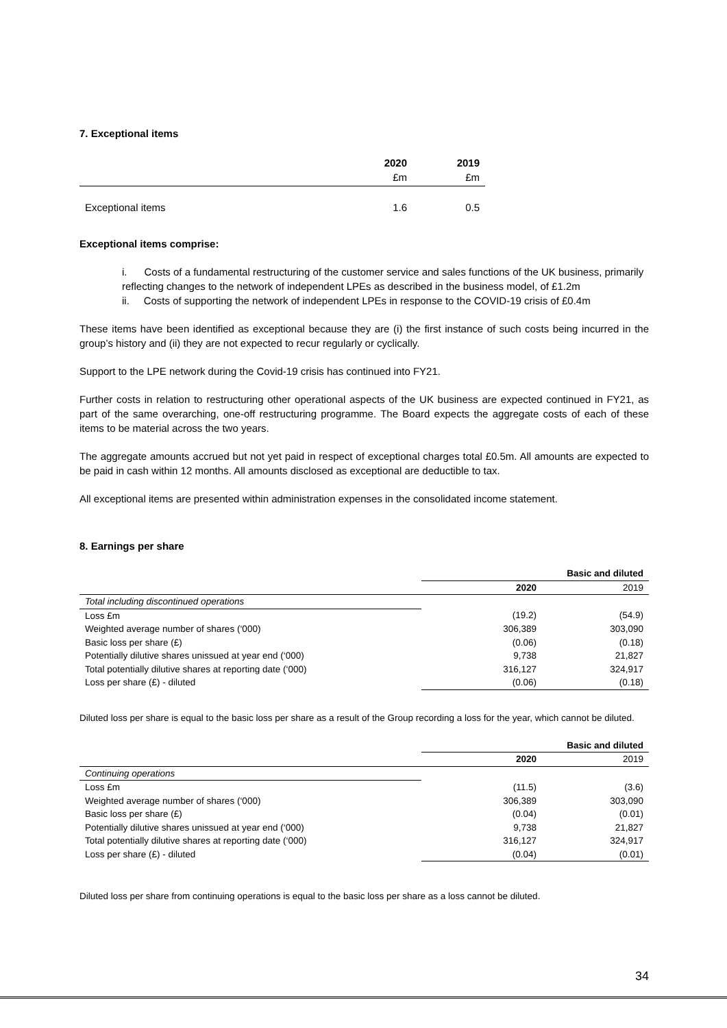7. Exceptional items
| | 2020 £m | 2019 £m |
| Exceptional items | 1.6 | 0.5 |
Exceptional items comprise:
i. Costs of a fundamental restructuring of the customer service and sales functions of the UK business, primarily reflecting changes to the network of independent LPEs as described in the business model, of £1.2m
ii. Costs of supporting the network of independent LPEs in response to the COVID-19 crisis of £0.4m
These items have been identified as exceptional because they are (i) the first instance of such costs being incurred in the group’s history and (ii) they are not expected to recur regularly or cyclically.
Support to the LPE network during the Covid-19 crisis has continued into FY21.
Further costs in relation to restructuring other operational aspects of the UK business are expected continued in FY21, as part of the same overarching, one-off restructuring programme. The Board expects the aggregate costs of each of these items to be material across the two years.
The aggregate amounts accrued but not yet paid in respect of exceptional charges total £0.5m. All amounts are expected to be paid in cash within 12 months. All amounts disclosed as exceptional are deductible to tax.
All exceptional items are presented within administration expenses in the consolidated income statement.
8. Earnings per share
| | | Basic and diluted |
| | 2020 | 2019 |
| Total including discontinued operations | | |
| Loss £m | (19.2) | (54.9) |
| Weighted average number of shares (‘000) | 306,389 | 303,090 |
| Basic loss per share (£) | (0.06) | (0.18) |
| Potentially dilutive shares unissued at year end (‘000) | 9,738 | 21,827 |
| Total potentially dilutive shares at reporting date (‘000) | 316,127 | 324,917 |
| Loss per share (£) - diluted | (0.06) | (0.18) |
Diluted loss per share is equal to the basic loss per share as a result of the Group recording a loss for the year, which cannot be diluted.
| | | Basic and diluted |
| | 2020 | 2019 |
| Continuing operations | | |
| Loss £m | (11.5) | (3.6) |
| Weighted average number of shares (‘000) | 306,389 | 303,090 |
| Basic loss per share (£) | (0.04) | (0.01) |
| Potentially dilutive shares unissued at year end (‘000) | 9,738 | 21,827 |
| Total potentially dilutive shares at reporting date (‘000) | 316,127 | 324,917 |
| Loss per share (£) - diluted | (0.04) | (0.01) |
Diluted loss per share from continuing operations is equal to the basic loss per share as a loss cannot be diluted.
34